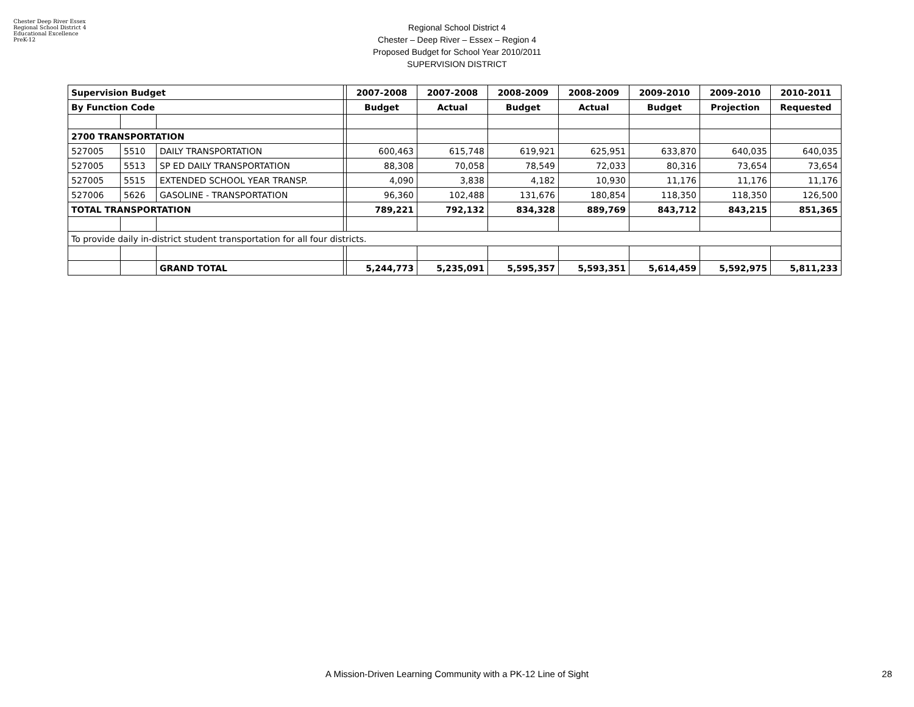Chester Deep River Essex Regional School District 4 Educational Excellence PreK-12
Regional School District 4
Chester – Deep River – Essex – Region 4
Proposed Budget for School Year 2010/2011
SUPERVISION DISTRICT
| Supervision Budget | | | | 2007-2008 | 2007-2008 | 2008-2009 | 2008-2009 | 2009-2010 | 2009-2010 | 2010-2011 |
| By Function Code | | | | Budget | Actual | Budget | Actual | Budget | Projection | Requested |
| 2700 TRANSPORTATION | | | | | | | | | | |
| 527005 | 5510 | DAILY TRANSPORTATION | | 600,463 | 615,748 | 619,921 | 625,951 | 633,870 | 640,035 | 640,035 |
| 527005 | 5513 | SP ED DAILY TRANSPORTATION | | 88,308 | 70,058 | 78,549 | 72,033 | 80,316 | 73,654 | 73,654 |
| 527005 | 5515 | EXTENDED SCHOOL YEAR TRANSP. | | 4,090 | 3,838 | 4,182 | 10,930 | 11,176 | 11,176 | 11,176 |
| 527006 | 5626 | GASOLINE - TRANSPORTATION | | 96,360 | 102,488 | 131,676 | 180,854 | 118,350 | 118,350 | 126,500 |
| TOTAL TRANSPORTATION | | | | 789,221 | 792,132 | 834,328 | 889,769 | 843,712 | 843,215 | 851,365 |
| To provide daily in-district student transportation for all four districts. | | | | | | | | | | |
| | | GRAND TOTAL | | 5,244,773 | 5,235,091 | 5,595,357 | 5,593,351 | 5,614,459 | 5,592,975 | 5,811,233 |
A Mission-Driven Learning Community with a PK-12 Line of Sight 28